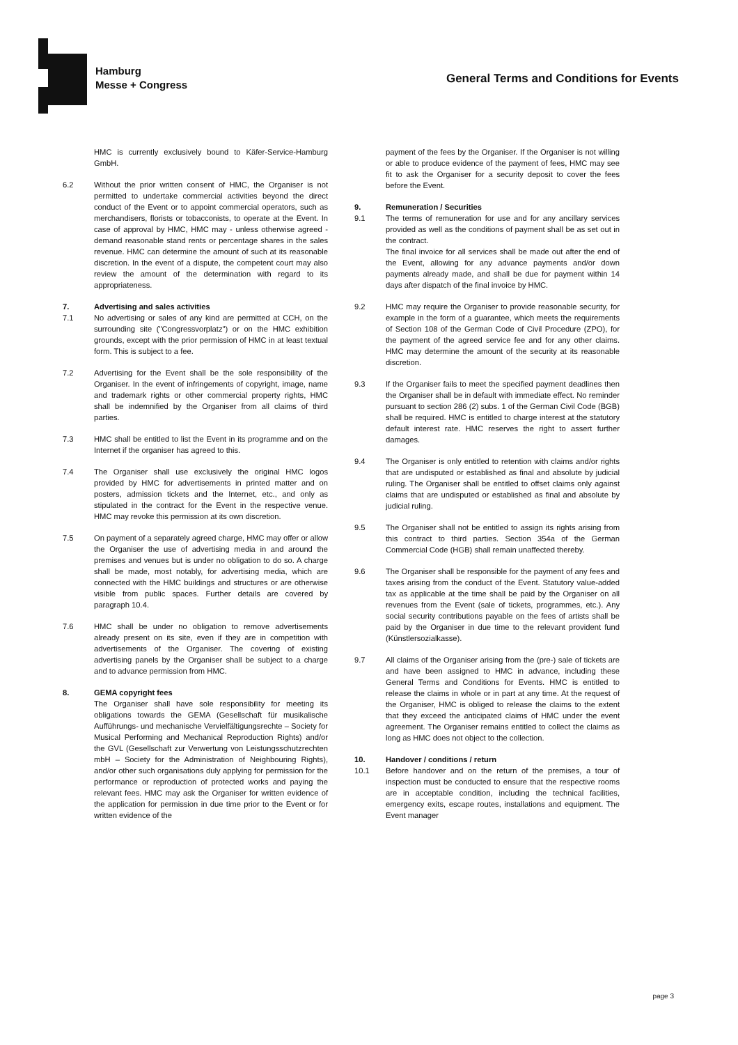Hamburg
Messe + Congress
General Terms and Conditions for Events
HMC is currently exclusively bound to Käfer-Service-Hamburg GmbH.
6.2 Without the prior written consent of HMC, the Organiser is not permitted to undertake commercial activities beyond the direct conduct of the Event or to appoint commercial operators, such as merchandisers, florists or tobacconists, to operate at the Event. In case of approval by HMC, HMC may - unless otherwise agreed - demand reasonable stand rents or percentage shares in the sales revenue. HMC can determine the amount of such at its reasonable discretion. In the event of a dispute, the competent court may also review the amount of the determination with regard to its appropriateness.
7. Advertising and sales activities
7.1 No advertising or sales of any kind are permitted at CCH, on the surrounding site ("Congressvorplatz") or on the HMC exhibition grounds, except with the prior permission of HMC in at least textual form. This is subject to a fee.
7.2 Advertising for the Event shall be the sole responsibility of the Organiser. In the event of infringements of copyright, image, name and trademark rights or other commercial property rights, HMC shall be indemnified by the Organiser from all claims of third parties.
7.3 HMC shall be entitled to list the Event in its programme and on the Internet if the organiser has agreed to this.
7.4 The Organiser shall use exclusively the original HMC logos provided by HMC for advertisements in printed matter and on posters, admission tickets and the Internet, etc., and only as stipulated in the contract for the Event in the respective venue. HMC may revoke this permission at its own discretion.
7.5 On payment of a separately agreed charge, HMC may offer or allow the Organiser the use of advertising media in and around the premises and venues but is under no obligation to do so. A charge shall be made, most notably, for advertising media, which are connected with the HMC buildings and structures or are otherwise visible from public spaces. Further details are covered by paragraph 10.4.
7.6 HMC shall be under no obligation to remove advertisements already present on its site, even if they are in competition with advertisements of the Organiser. The covering of existing advertising panels by the Organiser shall be subject to a charge and to advance permission from HMC.
8. GEMA copyright fees
The Organiser shall have sole responsibility for meeting its obligations towards the GEMA (Gesellschaft für musikalische Aufführungs- und mechanische Vervielfältigungsrechte – Society for Musical Performing and Mechanical Reproduction Rights) and/or the GVL (Gesellschaft zur Verwertung von Leistungsschutzrechten mbH – Society for the Administration of Neighbouring Rights), and/or other such organisations duly applying for permission for the performance or reproduction of protected works and paying the relevant fees. HMC may ask the Organiser for written evidence of the application for permission in due time prior to the Event or for written evidence of the
payment of the fees by the Organiser. If the Organiser is not willing or able to produce evidence of the payment of fees, HMC may see fit to ask the Organiser for a security deposit to cover the fees before the Event.
9. Remuneration / Securities
9.1 The terms of remuneration for use and for any ancillary services provided as well as the conditions of payment shall be as set out in the contract.
The final invoice for all services shall be made out after the end of the Event, allowing for any advance payments and/or down payments already made, and shall be due for payment within 14 days after dispatch of the final invoice by HMC.
9.2 HMC may require the Organiser to provide reasonable security, for example in the form of a guarantee, which meets the requirements of Section 108 of the German Code of Civil Procedure (ZPO), for the payment of the agreed service fee and for any other claims. HMC may determine the amount of the security at its reasonable discretion.
9.3 If the Organiser fails to meet the specified payment deadlines then the Organiser shall be in default with immediate effect. No reminder pursuant to section 286 (2) subs. 1 of the German Civil Code (BGB) shall be required. HMC is entitled to charge interest at the statutory default interest rate. HMC reserves the right to assert further damages.
9.4 The Organiser is only entitled to retention with claims and/or rights that are undisputed or established as final and absolute by judicial ruling. The Organiser shall be entitled to offset claims only against claims that are undisputed or established as final and absolute by judicial ruling.
9.5 The Organiser shall not be entitled to assign its rights arising from this contract to third parties. Section 354a of the German Commercial Code (HGB) shall remain unaffected thereby.
9.6 The Organiser shall be responsible for the payment of any fees and taxes arising from the conduct of the Event. Statutory value-added tax as applicable at the time shall be paid by the Organiser on all revenues from the Event (sale of tickets, programmes, etc.). Any social security contributions payable on the fees of artists shall be paid by the Organiser in due time to the relevant provident fund (Künstlersozialkasse).
9.7 All claims of the Organiser arising from the (pre-) sale of tickets are and have been assigned to HMC in advance, including these General Terms and Conditions for Events. HMC is entitled to release the claims in whole or in part at any time. At the request of the Organiser, HMC is obliged to release the claims to the extent that they exceed the anticipated claims of HMC under the event agreement. The Organiser remains entitled to collect the claims as long as HMC does not object to the collection.
10. Handover / conditions / return
10.1 Before handover and on the return of the premises, a tour of inspection must be conducted to ensure that the respective rooms are in acceptable condition, including the technical facilities, emergency exits, escape routes, installations and equipment. The Event manager
page 3